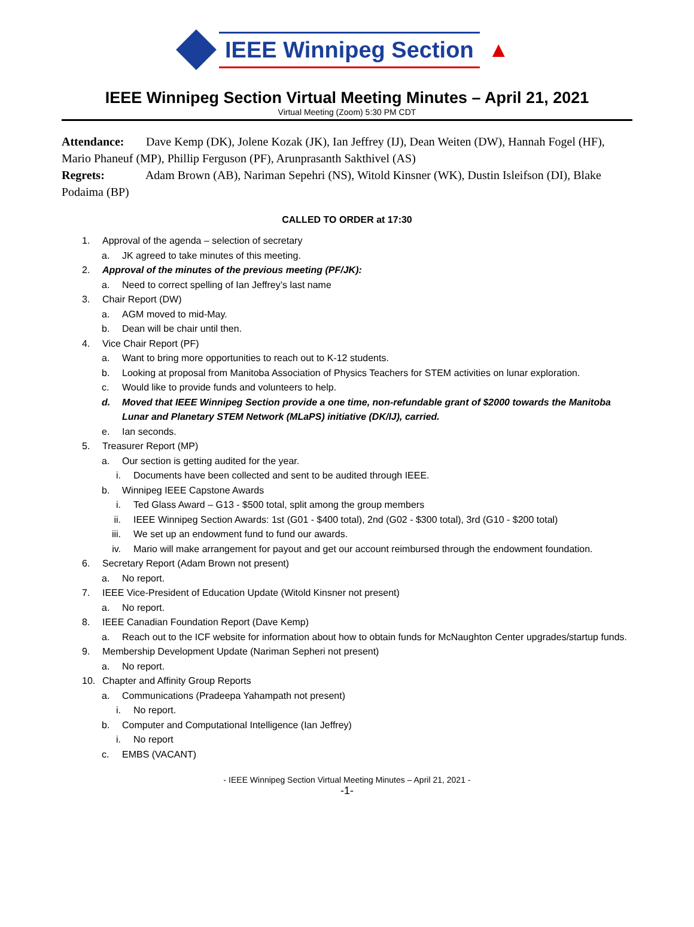IEEE Winnipeg Section
▲
IEEE Winnipeg Section Virtual Meeting Minutes – April 21, 2021
Virtual Meeting (Zoom) 5:30 PM CDT
Attendance: Dave Kemp (DK), Jolene Kozak (JK), Ian Jeffrey (IJ), Dean Weiten (DW), Hannah Fogel (HF), Mario Phaneuf (MP), Phillip Ferguson (PF), Arunprasanth Sakthivel (AS)
Regrets: Adam Brown (AB), Nariman Sepehri (NS), Witold Kinsner (WK), Dustin Isleifson (DI), Blake Podaima (BP)
CALLED TO ORDER at 17:30
1. Approval of the agenda – selection of secretary
a. JK agreed to take minutes of this meeting.
2. Approval of the minutes of the previous meeting (PF/JK):
a. Need to correct spelling of Ian Jeffrey’s last name
3. Chair Report (DW)
a. AGM moved to mid-May.
b. Dean will be chair until then.
4. Vice Chair Report (PF)
a. Want to bring more opportunities to reach out to K-12 students.
b. Looking at proposal from Manitoba Association of Physics Teachers for STEM activities on lunar exploration.
c. Would like to provide funds and volunteers to help.
d. Moved that IEEE Winnipeg Section provide a one time, non-refundable grant of $2000 towards the Manitoba Lunar and Planetary STEM Network (MLaPS) initiative (DK/IJ), carried.
e. Ian seconds.
5. Treasurer Report (MP)
a. Our section is getting audited for the year.
i. Documents have been collected and sent to be audited through IEEE.
b. Winnipeg IEEE Capstone Awards
i. Ted Glass Award – G13 - $500 total, split among the group members
ii. IEEE Winnipeg Section Awards: 1st (G01 - $400 total), 2nd (G02 - $300 total), 3rd (G10 - $200 total)
iii. We set up an endowment fund to fund our awards.
iv. Mario will make arrangement for payout and get our account reimbursed through the endowment foundation.
6. Secretary Report (Adam Brown not present)
a. No report.
7. IEEE Vice-President of Education Update (Witold Kinsner not present)
a. No report.
8. IEEE Canadian Foundation Report (Dave Kemp)
a. Reach out to the ICF website for information about how to obtain funds for McNaughton Center upgrades/startup funds.
9. Membership Development Update (Nariman Sepheri not present)
a. No report.
10. Chapter and Affinity Group Reports
a. Communications (Pradeepa Yahampath not present)
i. No report.
b. Computer and Computational Intelligence (Ian Jeffrey)
i. No report
c. EMBS (VACANT)
- IEEE Winnipeg Section Virtual Meeting Minutes – April 21, 2021 -
-1-